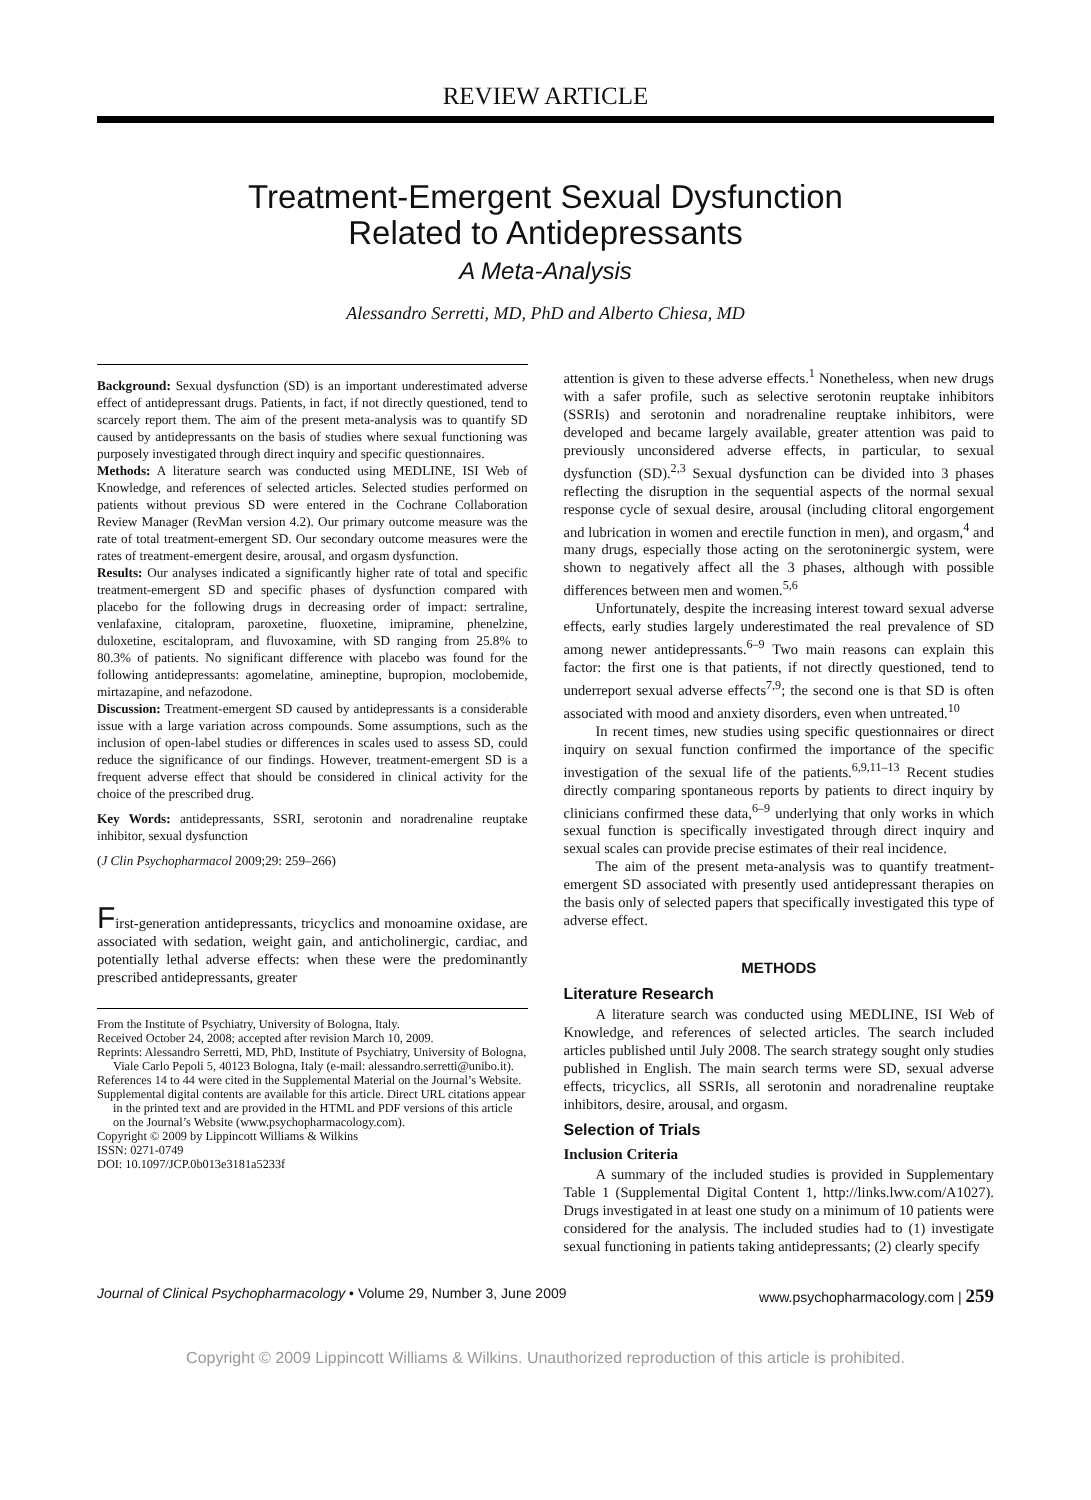REVIEW ARTICLE
Treatment-Emergent Sexual Dysfunction
Related to Antidepressants
A Meta-Analysis
Alessandro Serretti, MD, PhD and Alberto Chiesa, MD
Background: Sexual dysfunction (SD) is an important underestimated adverse effect of antidepressant drugs. Patients, in fact, if not directly questioned, tend to scarcely report them. The aim of the present meta-analysis was to quantify SD caused by antidepressants on the basis of studies where sexual functioning was purposely investigated through direct inquiry and specific questionnaires.
Methods: A literature search was conducted using MEDLINE, ISI Web of Knowledge, and references of selected articles. Selected studies performed on patients without previous SD were entered in the Cochrane Collaboration Review Manager (RevMan version 4.2). Our primary outcome measure was the rate of total treatment-emergent SD. Our secondary outcome measures were the rates of treatment-emergent desire, arousal, and orgasm dysfunction.
Results: Our analyses indicated a significantly higher rate of total and specific treatment-emergent SD and specific phases of dysfunction compared with placebo for the following drugs in decreasing order of impact: sertraline, venlafaxine, citalopram, paroxetine, fluoxetine, imipramine, phenelzine, duloxetine, escitalopram, and fluvoxamine, with SD ranging from 25.8% to 80.3% of patients. No significant difference with placebo was found for the following antidepressants: agomelatine, amineptine, bupropion, moclobemide, mirtazapine, and nefazodone.
Discussion: Treatment-emergent SD caused by antidepressants is a considerable issue with a large variation across compounds. Some assumptions, such as the inclusion of open-label studies or differences in scales used to assess SD, could reduce the significance of our findings. However, treatment-emergent SD is a frequent adverse effect that should be considered in clinical activity for the choice of the prescribed drug.
Key Words: antidepressants, SSRI, serotonin and noradrenaline reuptake inhibitor, sexual dysfunction
(J Clin Psychopharmacol 2009;29: 259–266)
First-generation antidepressants, tricyclics and monoamine oxidase, are associated with sedation, weight gain, and anticholinergic, cardiac, and potentially lethal adverse effects: when these were the predominantly prescribed antidepressants, greater
From the Institute of Psychiatry, University of Bologna, Italy.
Received October 24, 2008; accepted after revision March 10, 2009.
Reprints: Alessandro Serretti, MD, PhD, Institute of Psychiatry, University of Bologna, Viale Carlo Pepoli 5, 40123 Bologna, Italy (e-mail: alessandro.serretti@unibo.it).
References 14 to 44 were cited in the Supplemental Material on the Journal’s Website.
Supplemental digital contents are available for this article. Direct URL citations appear in the printed text and are provided in the HTML and PDF versions of this article on the Journal’s Website (www.psychopharmacology.com).
Copyright © 2009 by Lippincott Williams & Wilkins
ISSN: 0271-0749
DOI: 10.1097/JCP.0b013e3181a5233f
attention is given to these adverse effects.<sup>1</sup> Nonetheless, when new drugs with a safer profile, such as selective serotonin reuptake inhibitors (SSRIs) and serotonin and noradrenaline reuptake inhibitors, were developed and became largely available, greater attention was paid to previously unconsidered adverse effects, in particular, to sexual dysfunction (SD).<sup>2,3</sup> Sexual dysfunction can be divided into 3 phases reflecting the disruption in the sequential aspects of the normal sexual response cycle of sexual desire, arousal (including clitoral engorgement and lubrication in women and erectile function in men), and orgasm,<sup>4</sup> and many drugs, especially those acting on the serotoninergic system, were shown to negatively affect all the 3 phases, although with possible differences between men and women.<sup>5,6</sup>
Unfortunately, despite the increasing interest toward sexual adverse effects, early studies largely underestimated the real prevalence of SD among newer antidepressants.<sup>6–9</sup> Two main reasons can explain this factor: the first one is that patients, if not directly questioned, tend to underreport sexual adverse effects<sup>7,9</sup>; the second one is that SD is often associated with mood and anxiety disorders, even when untreated.<sup>10</sup>
In recent times, new studies using specific questionnaires or direct inquiry on sexual function confirmed the importance of the specific investigation of the sexual life of the patients.<sup>6,9,11–13</sup> Recent studies directly comparing spontaneous reports by patients to direct inquiry by clinicians confirmed these data,<sup>6–9</sup> underlying that only works in which sexual function is specifically investigated through direct inquiry and sexual scales can provide precise estimates of their real incidence.
The aim of the present meta-analysis was to quantify treatment-emergent SD associated with presently used antidepressant therapies on the basis only of selected papers that specifically investigated this type of adverse effect.
METHODS
Literature Research
A literature search was conducted using MEDLINE, ISI Web of Knowledge, and references of selected articles. The search included articles published until July 2008. The search strategy sought only studies published in English. The main search terms were SD, sexual adverse effects, tricyclics, all SSRIs, all serotonin and noradrenaline reuptake inhibitors, desire, arousal, and orgasm.
Selection of Trials
Inclusion Criteria
A summary of the included studies is provided in Supplementary Table 1 (Supplemental Digital Content 1, http://links.lww.com/A1027). Drugs investigated in at least one study on a minimum of 10 patients were considered for the analysis. The included studies had to (1) investigate sexual functioning in patients taking antidepressants; (2) clearly specify
Journal of Clinical Psychopharmacology • Volume 29, Number 3, June 2009 www.psychopharmacology.com | 259
Copyright © 2009 Lippincott Williams & Wilkins. Unauthorized reproduction of this article is prohibited.